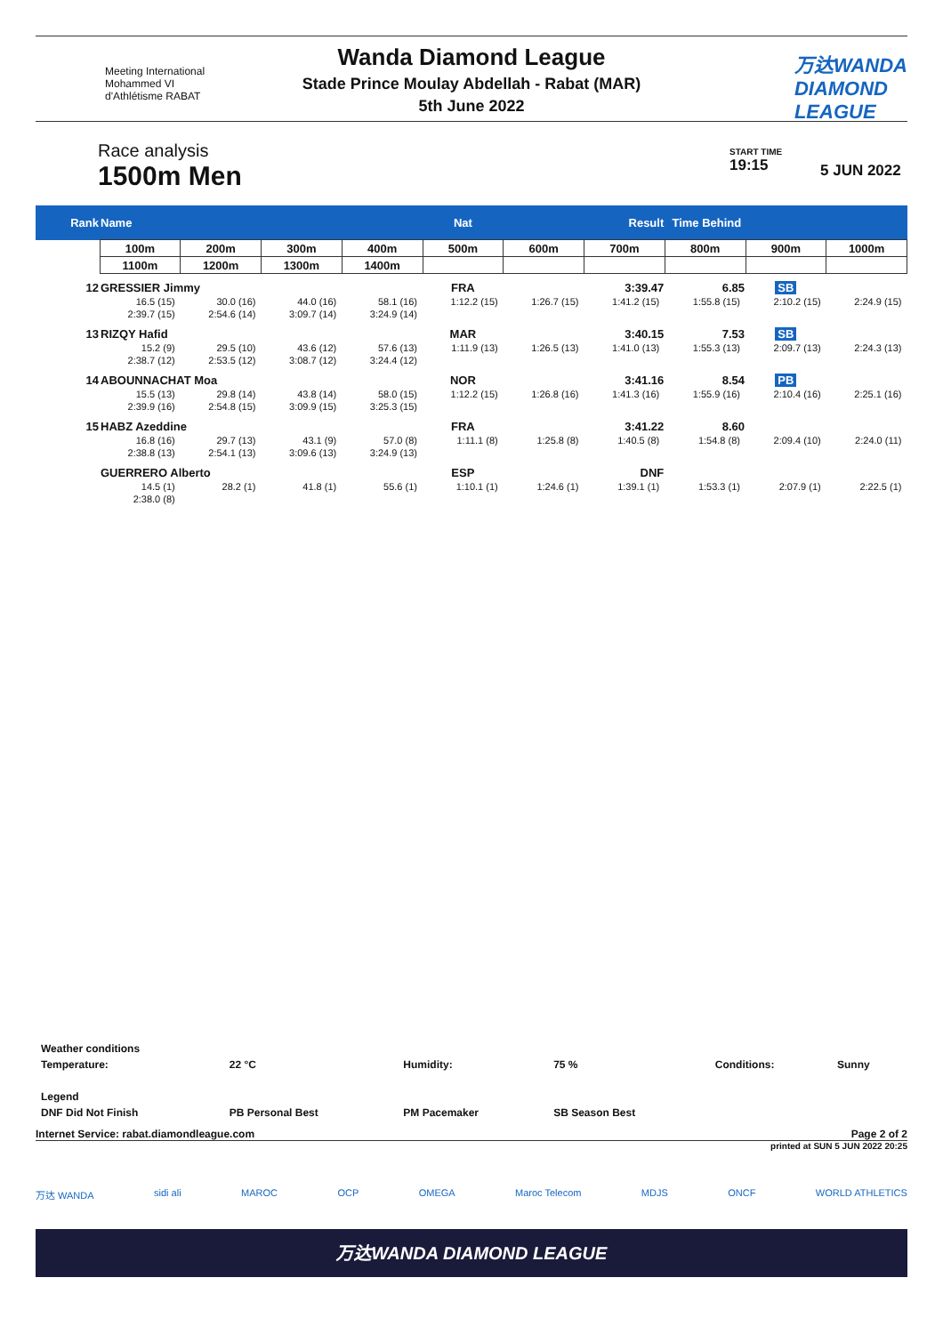Meeting International
Mohammed VI
d'Athlétisme RABAT
Wanda Diamond League
Stade Prince Moulay Abdellah - Rabat (MAR)
5th June 2022
万达WANDA
DIAMOND
LEAGUE
Race analysis
1500m Men
START TIME
19:15
5 JUN 2022
| Rank | Name | | | | Nat | | Result | Time Behind | | |
| | 100m | 200m | 300m | 400m | 500m | 600m | 700m | 800m | 900m | 1000m |
| | 1100m | 1200m | 1300m | 1400m | | | | | | |
| 12 | GRESSIER Jimmy | | | | FRA | | 3:39.47 | 6.85 | SB | |
| | 16.5 (15) | 30.0 (16) | 44.0 (16) | 58.1 (16) | 1:12.2 (15) | 1:26.7 (15) | 1:41.2 (15) | 1:55.8 (15) | 2:10.2 (15) | 2:24.9 (15) |
| | 2:39.7 (15) | 2:54.6 (14) | 3:09.7 (14) | 3:24.9 (14) | | | | | | |
| 13 | RIZQY Hafid | | | | MAR | | 3:40.15 | 7.53 | SB | |
| | 15.2 (9) | 29.5 (10) | 43.6 (12) | 57.6 (13) | 1:11.9 (13) | 1:26.5 (13) | 1:41.0 (13) | 1:55.3 (13) | 2:09.7 (13) | 2:24.3 (13) |
| | 2:38.7 (12) | 2:53.5 (12) | 3:08.7 (12) | 3:24.4 (12) | | | | | | |
| 14 | ABOUNNACHAT Moa | | | | NOR | | 3:41.16 | 8.54 | PB | |
| | 15.5 (13) | 29.8 (14) | 43.8 (14) | 58.0 (15) | 1:12.2 (15) | 1:26.8 (16) | 1:41.3 (16) | 1:55.9 (16) | 2:10.4 (16) | 2:25.1 (16) |
| | 2:39.9 (16) | 2:54.8 (15) | 3:09.9 (15) | 3:25.3 (15) | | | | | | |
| 15 | HABZ Azeddine | | | | FRA | | 3:41.22 | 8.60 | | |
| | 16.8 (16) | 29.7 (13) | 43.1 (9) | 57.0 (8) | 1:11.1 (8) | 1:25.8 (8) | 1:40.5 (8) | 1:54.8 (8) | 2:09.4 (10) | 2:24.0 (11) |
| | 2:38.8 (13) | 2:54.1 (13) | 3:09.6 (13) | 3:24.9 (13) | | | | | | |
| | GUERRERO Alberto | | | | ESP | | DNF | | | |
| | 14.5 (1) | 28.2 (1) | 41.8 (1) | 55.6 (1) | 1:10.1 (1) | 1:24.6 (1) | 1:39.1 (1) | 1:53.3 (1) | 2:07.9 (1) | 2:22.5 (1) |
| | 2:38.0 (8) | | | | | | | | | |
| Weather conditions | | | | | |
| Temperature: | 22 °C | Humidity: | 75 % | Conditions: | Sunny |
| Legend | | | | | |
| DNF Did Not Finish | PB Personal Best | PM Pacemaker | SB Season Best | | |
Internet Service: rabat.diamondleague.com Page 2 of 2
printed at SUN 5 JUN 2022 20:25
万达 WANDA sidi ali MAROC OCP OMEGA Maroc Telecom MDJS ONCF WORLD ATHLETICS
万达WANDA DIAMOND LEAGUE